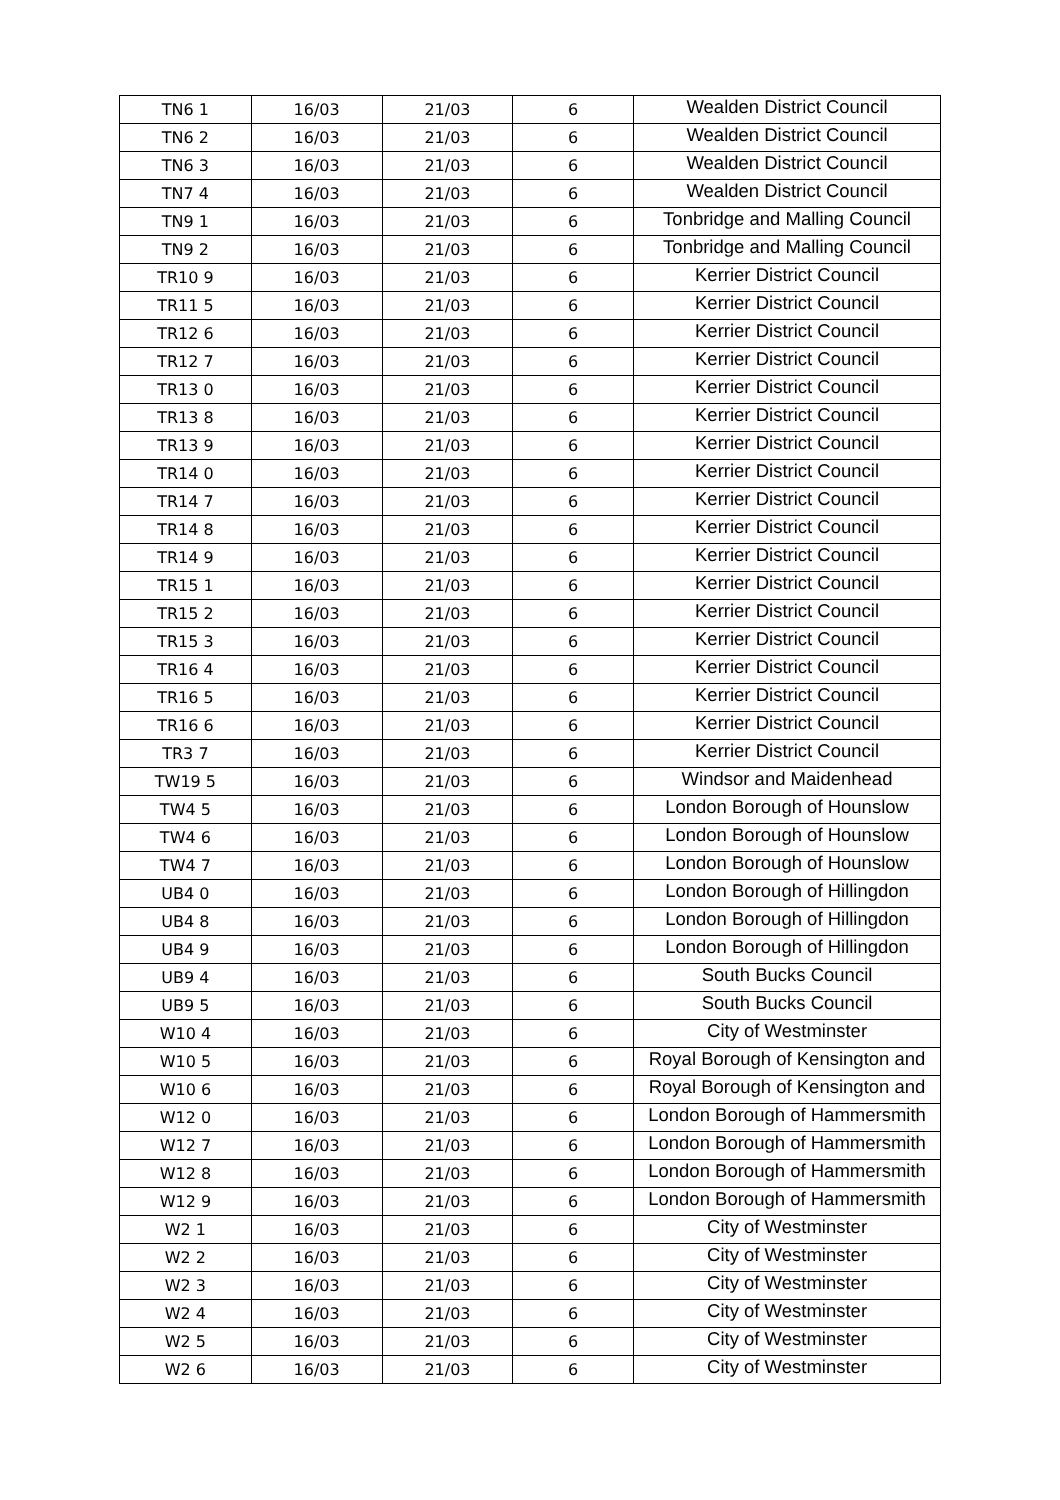| TN6 1 | 16/03 | 21/03 | 6 | Wealden District Council |
| TN6 2 | 16/03 | 21/03 | 6 | Wealden District Council |
| TN6 3 | 16/03 | 21/03 | 6 | Wealden District Council |
| TN7 4 | 16/03 | 21/03 | 6 | Wealden District Council |
| TN9 1 | 16/03 | 21/03 | 6 | Tonbridge and Malling Council |
| TN9 2 | 16/03 | 21/03 | 6 | Tonbridge and Malling Council |
| TR10 9 | 16/03 | 21/03 | 6 | Kerrier District Council |
| TR11 5 | 16/03 | 21/03 | 6 | Kerrier District Council |
| TR12 6 | 16/03 | 21/03 | 6 | Kerrier District Council |
| TR12 7 | 16/03 | 21/03 | 6 | Kerrier District Council |
| TR13 0 | 16/03 | 21/03 | 6 | Kerrier District Council |
| TR13 8 | 16/03 | 21/03 | 6 | Kerrier District Council |
| TR13 9 | 16/03 | 21/03 | 6 | Kerrier District Council |
| TR14 0 | 16/03 | 21/03 | 6 | Kerrier District Council |
| TR14 7 | 16/03 | 21/03 | 6 | Kerrier District Council |
| TR14 8 | 16/03 | 21/03 | 6 | Kerrier District Council |
| TR14 9 | 16/03 | 21/03 | 6 | Kerrier District Council |
| TR15 1 | 16/03 | 21/03 | 6 | Kerrier District Council |
| TR15 2 | 16/03 | 21/03 | 6 | Kerrier District Council |
| TR15 3 | 16/03 | 21/03 | 6 | Kerrier District Council |
| TR16 4 | 16/03 | 21/03 | 6 | Kerrier District Council |
| TR16 5 | 16/03 | 21/03 | 6 | Kerrier District Council |
| TR16 6 | 16/03 | 21/03 | 6 | Kerrier District Council |
| TR3 7 | 16/03 | 21/03 | 6 | Kerrier District Council |
| TW19 5 | 16/03 | 21/03 | 6 | Windsor and Maidenhead |
| TW4 5 | 16/03 | 21/03 | 6 | London Borough of Hounslow |
| TW4 6 | 16/03 | 21/03 | 6 | London Borough of Hounslow |
| TW4 7 | 16/03 | 21/03 | 6 | London Borough of Hounslow |
| UB4 0 | 16/03 | 21/03 | 6 | London Borough of Hillingdon |
| UB4 8 | 16/03 | 21/03 | 6 | London Borough of Hillingdon |
| UB4 9 | 16/03 | 21/03 | 6 | London Borough of Hillingdon |
| UB9 4 | 16/03 | 21/03 | 6 | South Bucks Council |
| UB9 5 | 16/03 | 21/03 | 6 | South Bucks Council |
| W10 4 | 16/03 | 21/03 | 6 | City of Westminster |
| W10 5 | 16/03 | 21/03 | 6 | Royal Borough of Kensington and |
| W10 6 | 16/03 | 21/03 | 6 | Royal Borough of Kensington and |
| W12 0 | 16/03 | 21/03 | 6 | London Borough of Hammersmith |
| W12 7 | 16/03 | 21/03 | 6 | London Borough of Hammersmith |
| W12 8 | 16/03 | 21/03 | 6 | London Borough of Hammersmith |
| W12 9 | 16/03 | 21/03 | 6 | London Borough of Hammersmith |
| W2 1 | 16/03 | 21/03 | 6 | City of Westminster |
| W2 2 | 16/03 | 21/03 | 6 | City of Westminster |
| W2 3 | 16/03 | 21/03 | 6 | City of Westminster |
| W2 4 | 16/03 | 21/03 | 6 | City of Westminster |
| W2 5 | 16/03 | 21/03 | 6 | City of Westminster |
| W2 6 | 16/03 | 21/03 | 6 | City of Westminster |